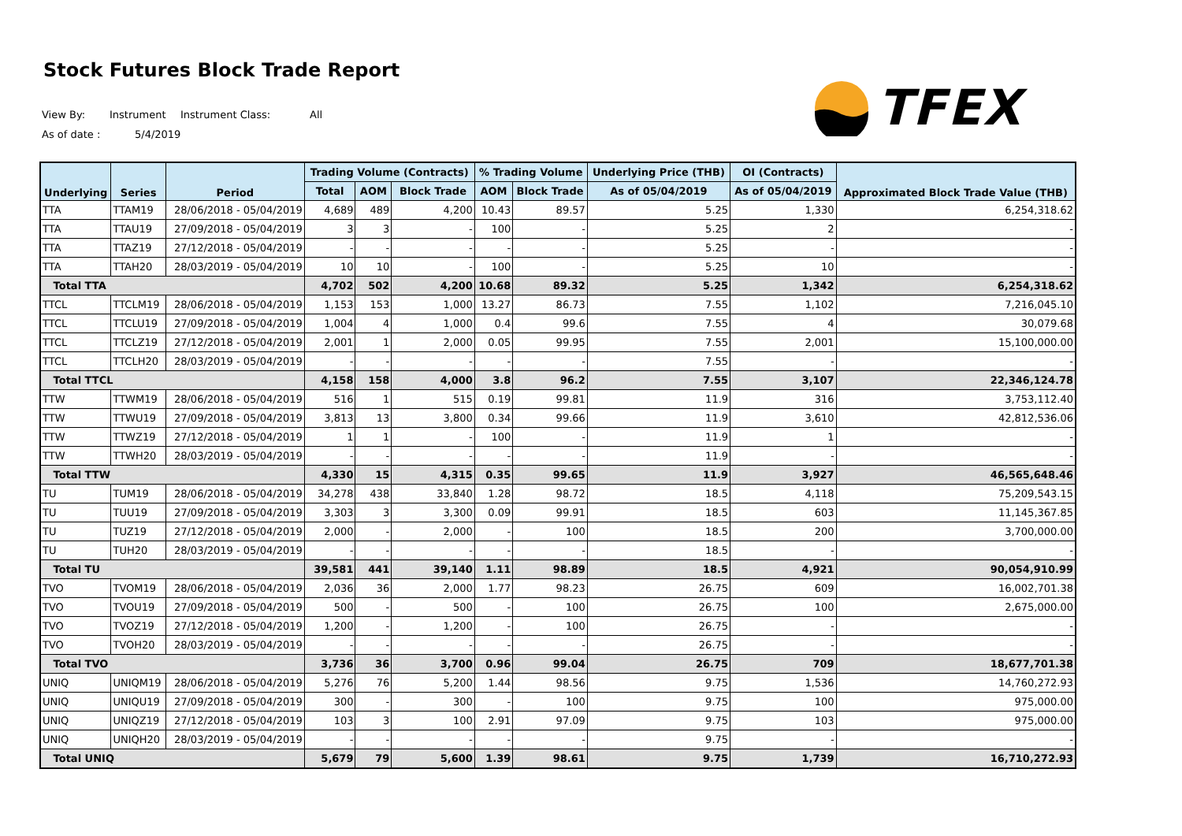Stock Futures Block Trade Report
View By: Instrument Instrument Class: All
As of date : 5/4/2019
TFEX
| Underlying | Series | Period | Trading Volume (Contracts) | | | % Trading Volume | | Underlying Price (THB) | OI (Contracts) | Approximated Block Trade Value (THB) |
| --- | --- | --- | --- | --- | --- | --- | --- | --- | --- | --- |
| | | | Total | AOM | Block Trade | AOM | Block Trade | As of 05/04/2019 | As of 05/04/2019 | |
| TTA | TTAM19 | 28/06/2018 - 05/04/2019 | 4,689 | 489 | 4,200 | 10.43 | 89.57 | 5.25 | 1,330 | 6,254,318.62 |
| TTA | TTAU19 | 27/09/2018 - 05/04/2019 | 3 | 3 | - | 100 | - | 5.25 | 2 | - |
| TTA | TTAZ19 | 27/12/2018 - 05/04/2019 | - | - | - | - | - | 5.25 | - | - |
| TTA | TTAH20 | 28/03/2019 - 05/04/2019 | 10 | 10 | - | 100 | - | 5.25 | 10 | - |
| Total TTA | | | 4,702 | 502 | 4,200 | 10.68 | 89.32 | 5.25 | 1,342 | 6,254,318.62 |
| TTCL | TTCLM19 | 28/06/2018 - 05/04/2019 | 1,153 | 153 | 1,000 | 13.27 | 86.73 | 7.55 | 1,102 | 7,216,045.10 |
| TTCL | TTCLU19 | 27/09/2018 - 05/04/2019 | 1,004 | 4 | 1,000 | 0.4 | 99.6 | 7.55 | 4 | 30,079.68 |
| TTCL | TTCLZ19 | 27/12/2018 - 05/04/2019 | 2,001 | 1 | 2,000 | 0.05 | 99.95 | 7.55 | 2,001 | 15,100,000.00 |
| TTCL | TTCLH20 | 28/03/2019 - 05/04/2019 | - | - | - | - | - | 7.55 | - | - |
| Total TTCL | | | 4,158 | 158 | 4,000 | 3.8 | 96.2 | 7.55 | 3,107 | 22,346,124.78 |
| TTW | TTWM19 | 28/06/2018 - 05/04/2019 | 516 | 1 | 515 | 0.19 | 99.81 | 11.9 | 316 | 3,753,112.40 |
| TTW | TTWU19 | 27/09/2018 - 05/04/2019 | 3,813 | 13 | 3,800 | 0.34 | 99.66 | 11.9 | 3,610 | 42,812,536.06 |
| TTW | TTWZ19 | 27/12/2018 - 05/04/2019 | 1 | 1 | - | 100 | - | 11.9 | 1 | - |
| TTW | TTWH20 | 28/03/2019 - 05/04/2019 | - | - | - | - | - | 11.9 | - | - |
| Total TTW | | | 4,330 | 15 | 4,315 | 0.35 | 99.65 | 11.9 | 3,927 | 46,565,648.46 |
| TU | TUM19 | 28/06/2018 - 05/04/2019 | 34,278 | 438 | 33,840 | 1.28 | 98.72 | 18.5 | 4,118 | 75,209,543.15 |
| TU | TUU19 | 27/09/2018 - 05/04/2019 | 3,303 | 3 | 3,300 | 0.09 | 99.91 | 18.5 | 603 | 11,145,367.85 |
| TU | TUZ19 | 27/12/2018 - 05/04/2019 | 2,000 | - | 2,000 | - | 100 | 18.5 | 200 | 3,700,000.00 |
| TU | TUH20 | 28/03/2019 - 05/04/2019 | - | - | - | - | - | 18.5 | - | - |
| Total TU | | | 39,581 | 441 | 39,140 | 1.11 | 98.89 | 18.5 | 4,921 | 90,054,910.99 |
| TVO | TVOM19 | 28/06/2018 - 05/04/2019 | 2,036 | 36 | 2,000 | 1.77 | 98.23 | 26.75 | 609 | 16,002,701.38 |
| TVO | TVOU19 | 27/09/2018 - 05/04/2019 | 500 | - | 500 | - | 100 | 26.75 | 100 | 2,675,000.00 |
| TVO | TVOZ19 | 27/12/2018 - 05/04/2019 | 1,200 | - | 1,200 | - | 100 | 26.75 | - | - |
| TVO | TVOH20 | 28/03/2019 - 05/04/2019 | - | - | - | - | - | 26.75 | - | - |
| Total TVO | | | 3,736 | 36 | 3,700 | 0.96 | 99.04 | 26.75 | 709 | 18,677,701.38 |
| UNIQ | UNIQM19 | 28/06/2018 - 05/04/2019 | 5,276 | 76 | 5,200 | 1.44 | 98.56 | 9.75 | 1,536 | 14,760,272.93 |
| UNIQ | UNIQU19 | 27/09/2018 - 05/04/2019 | 300 | - | 300 | - | 100 | 9.75 | 100 | 975,000.00 |
| UNIQ | UNIQZ19 | 27/12/2018 - 05/04/2019 | 103 | 3 | 100 | 2.91 | 97.09 | 9.75 | 103 | 975,000.00 |
| UNIQ | UNIQH20 | 28/03/2019 - 05/04/2019 | - | - | - | - | - | 9.75 | - | - |
| Total UNIQ | | | 5,679 | 79 | 5,600 | 1.39 | 98.61 | 9.75 | 1,739 | 16,710,272.93 |